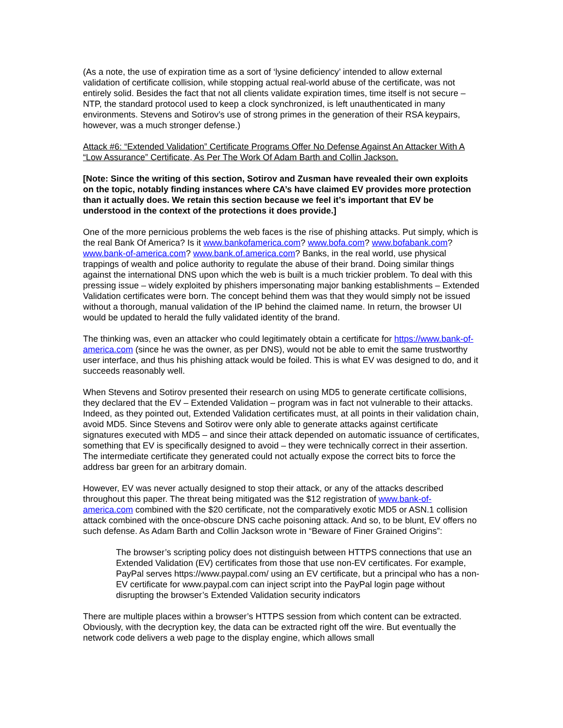(As a note, the use of expiration time as a sort of ‘lysine deficiency’ intended to allow external validation of certificate collision, while stopping actual real-world abuse of the certificate, was not entirely solid. Besides the fact that not all clients validate expiration times, time itself is not secure – NTP, the standard protocol used to keep a clock synchronized, is left unauthenticated in many environments. Stevens and Sotirov’s use of strong primes in the generation of their RSA keypairs, however, was a much stronger defense.)
Attack #6: “Extended Validation” Certificate Programs Offer No Defense Against An Attacker With A “Low Assurance” Certificate, As Per The Work Of Adam Barth and Collin Jackson.
[Note: Since the writing of this section, Sotirov and Zusman have revealed their own exploits on the topic, notably finding instances where CA’s have claimed EV provides more protection than it actually does. We retain this section because we feel it’s important that EV be understood in the context of the protections it does provide.]
One of the more pernicious problems the web faces is the rise of phishing attacks. Put simply, which is the real Bank Of America? Is it www.bankofamerica.com? www.bofa.com? www.bofabank.com? www.bank-of-america.com? www.bank.of.america.com? Banks, in the real world, use physical trappings of wealth and police authority to regulate the abuse of their brand. Doing similar things against the international DNS upon which the web is built is a much trickier problem. To deal with this pressing issue – widely exploited by phishers impersonating major banking establishments – Extended Validation certificates were born. The concept behind them was that they would simply not be issued without a thorough, manual validation of the IP behind the claimed name. In return, the browser UI would be updated to herald the fully validated identity of the brand.
The thinking was, even an attacker who could legitimately obtain a certificate for https://www.bank-of-america.com (since he was the owner, as per DNS), would not be able to emit the same trustworthy user interface, and thus his phishing attack would be foiled. This is what EV was designed to do, and it succeeds reasonably well.
When Stevens and Sotirov presented their research on using MD5 to generate certificate collisions, they declared that the EV – Extended Validation – program was in fact not vulnerable to their attacks. Indeed, as they pointed out, Extended Validation certificates must, at all points in their validation chain, avoid MD5. Since Stevens and Sotirov were only able to generate attacks against certificate signatures executed with MD5 – and since their attack depended on automatic issuance of certificates, something that EV is specifically designed to avoid – they were technically correct in their assertion. The intermediate certificate they generated could not actually expose the correct bits to force the address bar green for an arbitrary domain.
However, EV was never actually designed to stop their attack, or any of the attacks described throughout this paper. The threat being mitigated was the $12 registration of www.bank-of-america.com combined with the $20 certificate, not the comparatively exotic MD5 or ASN.1 collision attack combined with the once-obscure DNS cache poisoning attack. And so, to be blunt, EV offers no such defense. As Adam Barth and Collin Jackson wrote in “Beware of Finer Grained Origins”:
The browser’s scripting policy does not distinguish between HTTPS connections that use an Extended Validation (EV) certificates from those that use non-EV certificates. For example, PayPal serves https://www.paypal.com/ using an EV certificate, but a principal who has a non-EV certificate for www.paypal.com can inject script into the PayPal login page without disrupting the browser’s Extended Validation security indicators
There are multiple places within a browser’s HTTPS session from which content can be extracted. Obviously, with the decryption key, the data can be extracted right off the wire. But eventually the network code delivers a web page to the display engine, which allows small